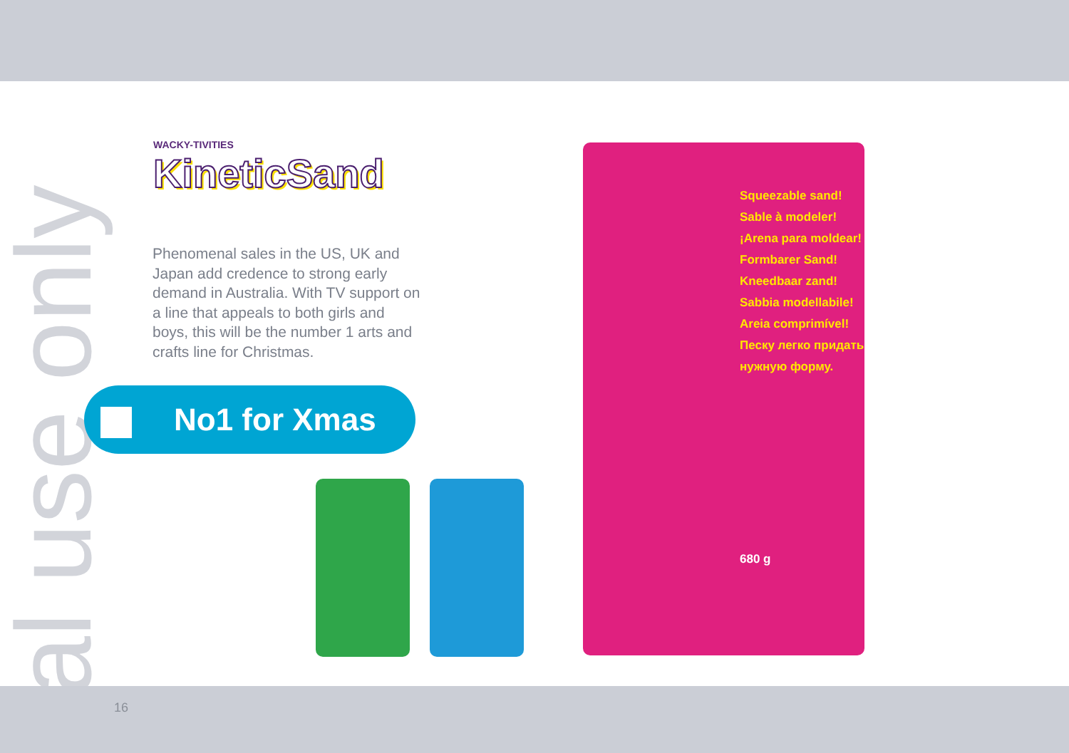nal use only
WACKY-TIVITIES
KineticSand
Phenomenal sales in the US, UK and Japan add credence to strong early demand in Australia. With TV support on a line that appeals to both girls and boys, this will be the number 1 arts and crafts line for Christmas.
No1 for Xmas
Squeezable sand!
Sable à modeler!
¡Arena para moldear!
Formbarer Sand!
Kneedbaar zand!
Sabbia modellabile!
Areia comprimível!
Песку легко придать нужную форму.
680 g
16